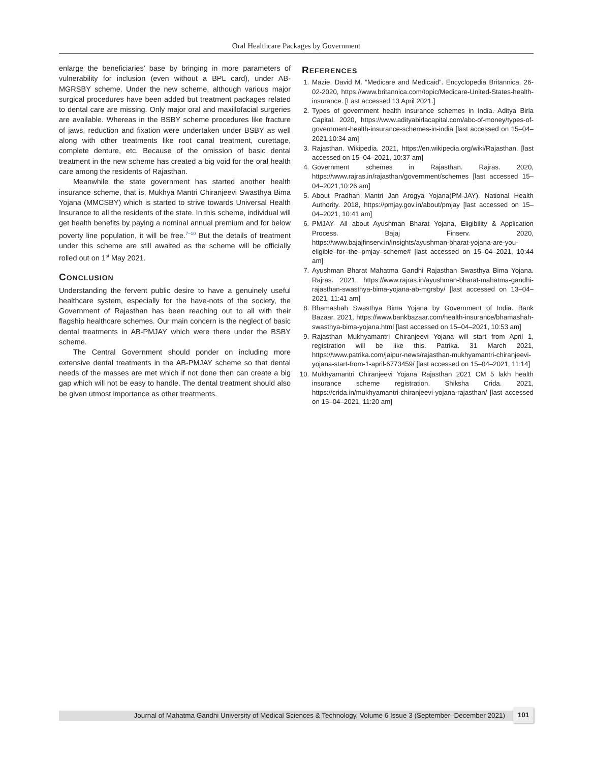Oral Healthcare Packages by Government
enlarge the beneficiaries’ base by bringing in more parameters of vulnerability for inclusion (even without a BPL card), under AB-MGRSBY scheme. Under the new scheme, although various major surgical procedures have been added but treatment packages related to dental care are missing. Only major oral and maxillofacial surgeries are available. Whereas in the BSBY scheme procedures like fracture of jaws, reduction and fixation were undertaken under BSBY as well along with other treatments like root canal treatment, curettage, complete denture, etc. Because of the omission of basic dental treatment in the new scheme has created a big void for the oral health care among the residents of Rajasthan.
Meanwhile the state government has started another health insurance scheme, that is, Mukhya Mantri Chiranjeevi Swasthya Bima Yojana (MMCSBY) which is started to strive towards Universal Health Insurance to all the residents of the state. In this scheme, individual will get health benefits by paying a nominal annual premium and for below poverty line population, it will be free.<sup>7–10</sup> But the details of treatment under this scheme are still awaited as the scheme will be officially rolled out on 1<sup>st</sup> May 2021.
CONCLUSION
Understanding the fervent public desire to have a genuinely useful healthcare system, especially for the have-nots of the society, the Government of Rajasthan has been reaching out to all with their flagship healthcare schemes. Our main concern is the neglect of basic dental treatments in AB-PMJAY which were there under the BSBY scheme.
The Central Government should ponder on including more extensive dental treatments in the AB-PMJAY scheme so that dental needs of the masses are met which if not done then can create a big gap which will not be easy to handle. The dental treatment should also be given utmost importance as other treatments.
REFERENCES
1. Mazie, David M. “Medicare and Medicaid”. Encyclopedia Britannica, 26-02-2020, https://www.britannica.com/topic/Medicare-United-States-health-insurance. [Last accessed 13 April 2021.]
2. Types of government health insurance schemes in India. Aditya Birla Capital. 2020, https://www.adityabirlacapital.com/abc-of-money/types-of-government-health-insurance-schemes-in-india [last accessed on 15–04–2021,10:34 am]
3. Rajasthan. Wikipedia. 2021, https://en.wikipedia.org/wiki/Rajasthan. [last accessed on 15–04–2021, 10:37 am]
4. Government schemes in Rajasthan. Rajras. 2020, https://www.rajras.in/rajasthan/government/schemes [last accessed 15–04–2021,10:26 am]
5. About Pradhan Mantri Jan Arogya Yojana(PM-JAY). National Health Authority. 2018, https://pmjay.gov.in/about/pmjay [last accessed on 15–04–2021, 10:41 am]
6. PMJAY- All about Ayushman Bharat Yojana, Eligibility & Application Process. Bajaj Finserv. 2020, https://www.bajajfinserv.in/insights/ayushman-bharat-yojana-are-you-eligible–for–the–pmjay–scheme# [last accessed on 15–04–2021, 10:44 am]
7. Ayushman Bharat Mahatma Gandhi Rajasthan Swasthya Bima Yojana. Rajras. 2021, https://www.rajras.in/ayushman-bharat-mahatma-gandhi-rajasthan-swasthya-bima-yojana-ab-mgrsby/ [last accessed on 13–04–2021, 11:41 am]
8. Bhamashah Swasthya Bima Yojana by Government of India. Bank Bazaar. 2021, https://www.bankbazaar.com/health-insurance/bhamashah-swasthya-bima-yojana.html [last accessed on 15–04–2021, 10:53 am]
9. Rajasthan Mukhyamantri Chiranjeevi Yojana will start from April 1, registration will be like this. Patrika. 31 March 2021, https://www.patrika.com/jaipur-news/rajasthan-mukhyamantri-chiranjeevi-yojana-start-from-1-april-6773459/ [last accessed on 15–04–2021, 11:14]
10. Mukhyamantri Chiranjeevi Yojana Rajasthan 2021 CM 5 lakh health insurance scheme registration. Shiksha Crida. 2021, https://crida.in/mukhyamantri-chiranjeevi-yojana-rajasthan/ [last accessed on 15–04–2021, 11:20 am]
Journal of Mahatma Gandhi University of Medical Sciences & Technology, Volume 6 Issue 3 (September–December 2021)
101